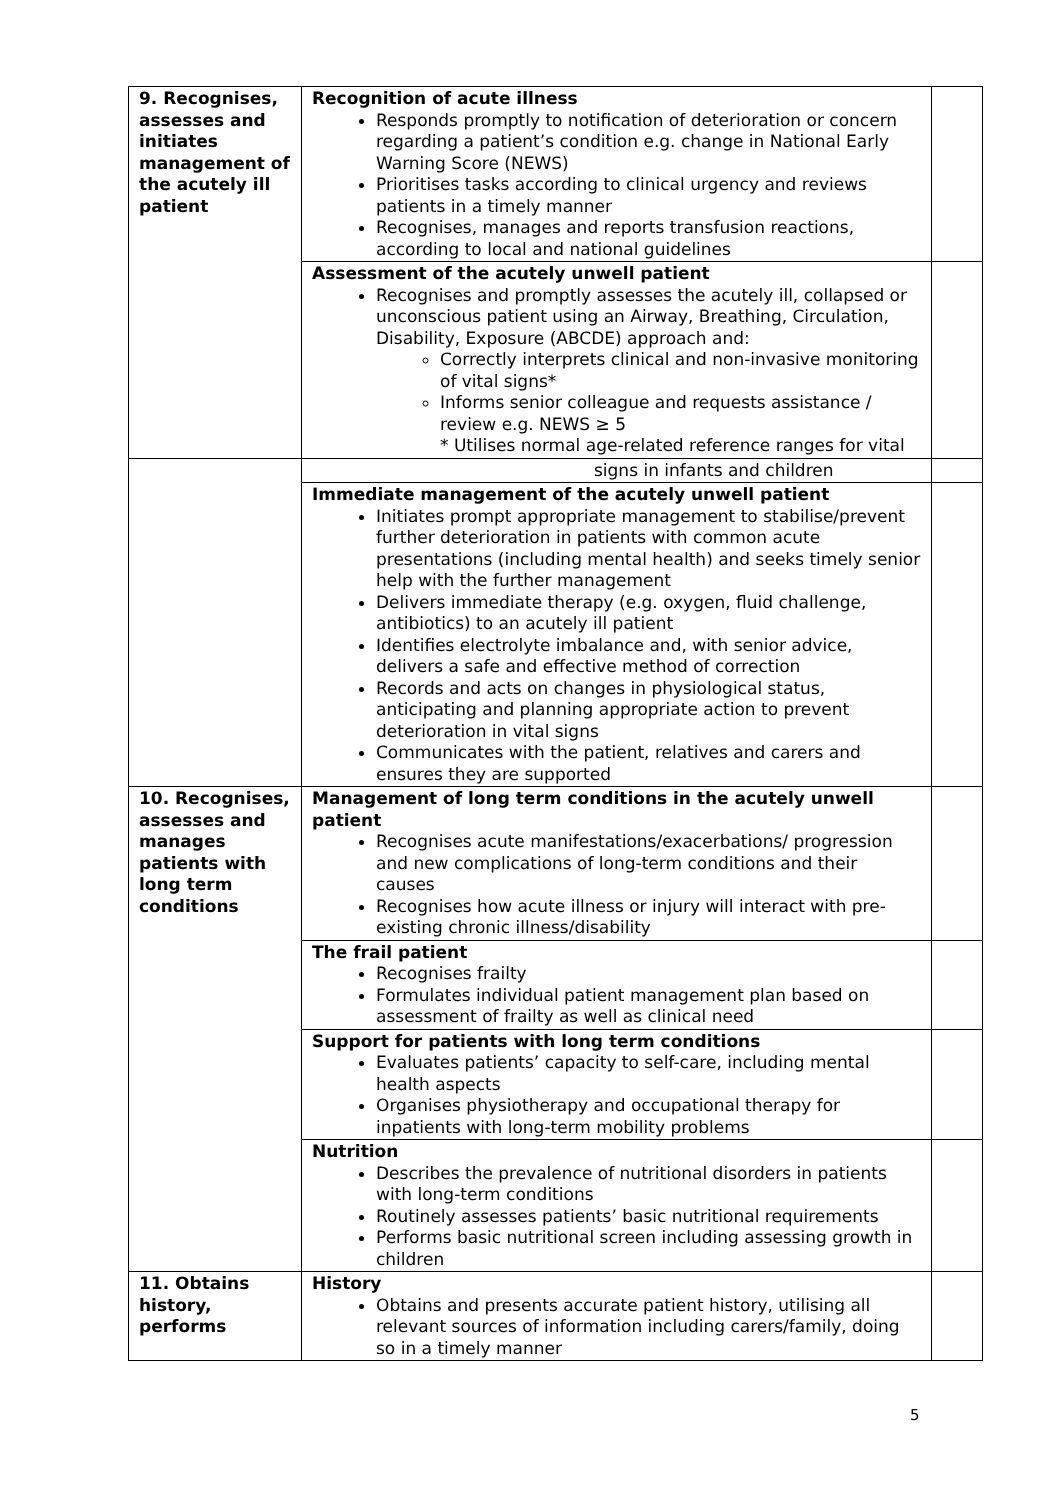| 9. Recognises, assesses and initiates management of the acutely ill patient | Recognition of acute illness Responds promptly to notification of deterioration or concern regarding a patient’s condition e.g. change in National Early Warning Score (NEWS) Prioritises tasks according to clinical urgency and reviews patients in a timely manner Recognises, manages and reports transfusion reactions, according to local and national guidelines | |
| | Assessment of the acutely unwell patient Recognises and promptly assesses the acutely ill, collapsed or unconscious patient using an Airway, Breathing, Circulation, Disability, Exposure (ABCDE) approach and: Correctly interprets clinical and non-invasive monitoring of vital signs* Informs senior colleague and requests assistance / review e.g. NEWS ≥ 5 * Utilises normal age-related reference ranges for vital | |
| | signs in infants and children | |
| | Immediate management of the acutely unwell patient Initiates prompt appropriate management to stabilise/prevent further deterioration in patients with common acute presentations (including mental health) and seeks timely senior help with the further management Delivers immediate therapy (e.g. oxygen, fluid challenge, antibiotics) to an acutely ill patient Identifies electrolyte imbalance and, with senior advice, delivers a safe and effective method of correction Records and acts on changes in physiological status, anticipating and planning appropriate action to prevent deterioration in vital signs Communicates with the patient, relatives and carers and ensures they are supported | |
| 10. Recognises, assesses and manages patients with long term conditions | Management of long term conditions in the acutely unwell patient Recognises acute manifestations/exacerbations/ progression and new complications of long-term conditions and their causes Recognises how acute illness or injury will interact with pre-existing chronic illness/disability | |
| | The frail patient Recognises frailty Formulates individual patient management plan based on assessment of frailty as well as clinical need | |
| | Support for patients with long term conditions Evaluates patients’ capacity to self-care, including mental health aspects Organises physiotherapy and occupational therapy for inpatients with long-term mobility problems | |
| | Nutrition Describes the prevalence of nutritional disorders in patients with long-term conditions Routinely assesses patients’ basic nutritional requirements Performs basic nutritional screen including assessing growth in children | |
| 11. Obtains history, performs | History Obtains and presents accurate patient history, utilising all relevant sources of information including carers/family, doing so in a timely manner | |
5